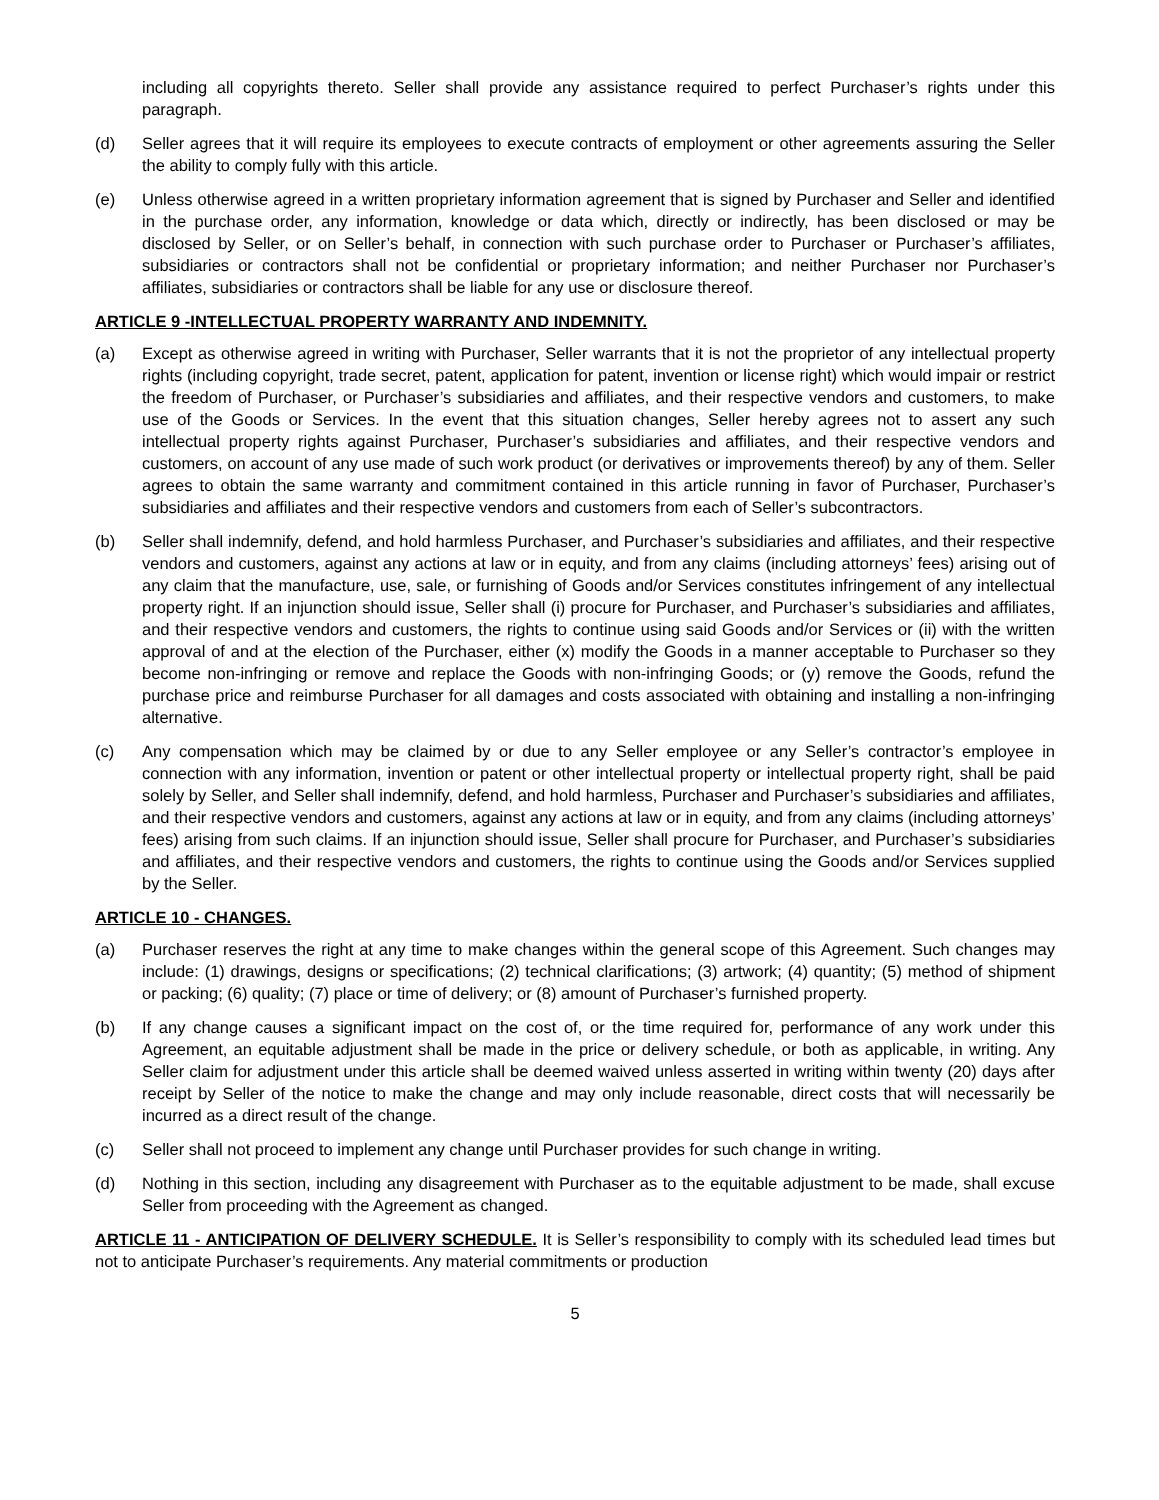including all copyrights thereto. Seller shall provide any assistance required to perfect Purchaser’s rights under this paragraph.
(d) Seller agrees that it will require its employees to execute contracts of employment or other agreements assuring the Seller the ability to comply fully with this article.
(e) Unless otherwise agreed in a written proprietary information agreement that is signed by Purchaser and Seller and identified in the purchase order, any information, knowledge or data which, directly or indirectly, has been disclosed or may be disclosed by Seller, or on Seller’s behalf, in connection with such purchase order to Purchaser or Purchaser’s affiliates, subsidiaries or contractors shall not be confidential or proprietary information; and neither Purchaser nor Purchaser’s affiliates, subsidiaries or contractors shall be liable for any use or disclosure thereof.
ARTICLE 9 -INTELLECTUAL PROPERTY WARRANTY AND INDEMNITY.
(a) Except as otherwise agreed in writing with Purchaser, Seller warrants that it is not the proprietor of any intellectual property rights (including copyright, trade secret, patent, application for patent, invention or license right) which would impair or restrict the freedom of Purchaser, or Purchaser’s subsidiaries and affiliates, and their respective vendors and customers, to make use of the Goods or Services. In the event that this situation changes, Seller hereby agrees not to assert any such intellectual property rights against Purchaser, Purchaser’s subsidiaries and affiliates, and their respective vendors and customers, on account of any use made of such work product (or derivatives or improvements thereof) by any of them. Seller agrees to obtain the same warranty and commitment contained in this article running in favor of Purchaser, Purchaser’s subsidiaries and affiliates and their respective vendors and customers from each of Seller’s subcontractors.
(b) Seller shall indemnify, defend, and hold harmless Purchaser, and Purchaser’s subsidiaries and affiliates, and their respective vendors and customers, against any actions at law or in equity, and from any claims (including attorneys’ fees) arising out of any claim that the manufacture, use, sale, or furnishing of Goods and/or Services constitutes infringement of any intellectual property right. If an injunction should issue, Seller shall (i) procure for Purchaser, and Purchaser’s subsidiaries and affiliates, and their respective vendors and customers, the rights to continue using said Goods and/or Services or (ii) with the written approval of and at the election of the Purchaser, either (x) modify the Goods in a manner acceptable to Purchaser so they become non-infringing or remove and replace the Goods with non-infringing Goods; or (y) remove the Goods, refund the purchase price and reimburse Purchaser for all damages and costs associated with obtaining and installing a non-infringing alternative.
(c) Any compensation which may be claimed by or due to any Seller employee or any Seller’s contractor’s employee in connection with any information, invention or patent or other intellectual property or intellectual property right, shall be paid solely by Seller, and Seller shall indemnify, defend, and hold harmless, Purchaser and Purchaser’s subsidiaries and affiliates, and their respective vendors and customers, against any actions at law or in equity, and from any claims (including attorneys’ fees) arising from such claims. If an injunction should issue, Seller shall procure for Purchaser, and Purchaser’s subsidiaries and affiliates, and their respective vendors and customers, the rights to continue using the Goods and/or Services supplied by the Seller.
ARTICLE 10 - CHANGES.
(a) Purchaser reserves the right at any time to make changes within the general scope of this Agreement. Such changes may include: (1) drawings, designs or specifications; (2) technical clarifications; (3) artwork; (4) quantity; (5) method of shipment or packing; (6) quality; (7) place or time of delivery; or (8) amount of Purchaser’s furnished property.
(b) If any change causes a significant impact on the cost of, or the time required for, performance of any work under this Agreement, an equitable adjustment shall be made in the price or delivery schedule, or both as applicable, in writing. Any Seller claim for adjustment under this article shall be deemed waived unless asserted in writing within twenty (20) days after receipt by Seller of the notice to make the change and may only include reasonable, direct costs that will necessarily be incurred as a direct result of the change.
(c) Seller shall not proceed to implement any change until Purchaser provides for such change in writing.
(d) Nothing in this section, including any disagreement with Purchaser as to the equitable adjustment to be made, shall excuse Seller from proceeding with the Agreement as changed.
ARTICLE 11 - ANTICIPATION OF DELIVERY SCHEDULE. It is Seller’s responsibility to comply with its scheduled lead times but not to anticipate Purchaser’s requirements. Any material commitments or production
5